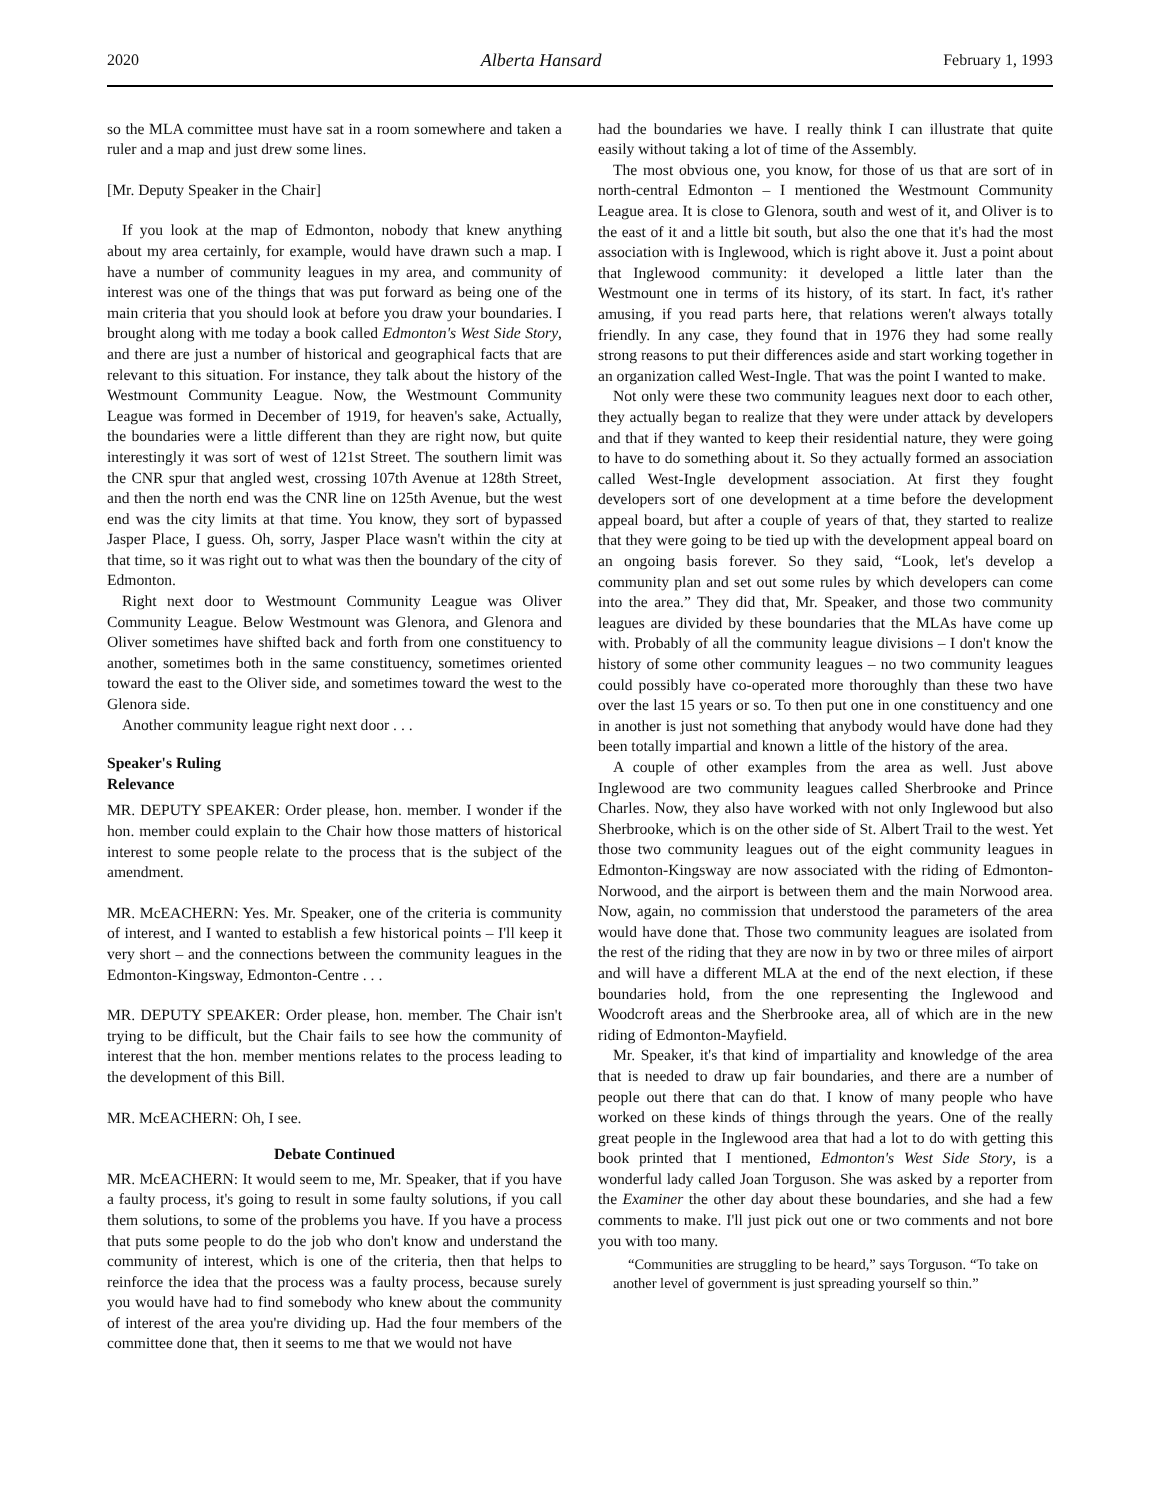2020 Alberta Hansard February 1, 1993
so the MLA committee must have sat in a room somewhere and taken a ruler and a map and just drew some lines.
[Mr. Deputy Speaker in the Chair]
If you look at the map of Edmonton, nobody that knew anything about my area certainly, for example, would have drawn such a map. I have a number of community leagues in my area, and community of interest was one of the things that was put forward as being one of the main criteria that you should look at before you draw your boundaries. I brought along with me today a book called Edmonton's West Side Story, and there are just a number of historical and geographical facts that are relevant to this situation. For instance, they talk about the history of the Westmount Community League. Now, the Westmount Community League was formed in December of 1919, for heaven's sake, Actually, the boundaries were a little different than they are right now, but quite interestingly it was sort of west of 121st Street. The southern limit was the CNR spur that angled west, crossing 107th Avenue at 128th Street, and then the north end was the CNR line on 125th Avenue, but the west end was the city limits at that time. You know, they sort of bypassed Jasper Place, I guess. Oh, sorry, Jasper Place wasn't within the city at that time, so it was right out to what was then the boundary of the city of Edmonton.
Right next door to Westmount Community League was Oliver Community League. Below Westmount was Glenora, and Glenora and Oliver sometimes have shifted back and forth from one constituency to another, sometimes both in the same constituency, sometimes oriented toward the east to the Oliver side, and sometimes toward the west to the Glenora side.
Another community league right next door . . .
Speaker's Ruling
Relevance
MR. DEPUTY SPEAKER: Order please, hon. member. I wonder if the hon. member could explain to the Chair how those matters of historical interest to some people relate to the process that is the subject of the amendment.
MR. McEACHERN: Yes. Mr. Speaker, one of the criteria is community of interest, and I wanted to establish a few historical points – I'll keep it very short – and the connections between the community leagues in the Edmonton-Kingsway, Edmonton-Centre . . .
MR. DEPUTY SPEAKER: Order please, hon. member. The Chair isn't trying to be difficult, but the Chair fails to see how the community of interest that the hon. member mentions relates to the process leading to the development of this Bill.
MR. McEACHERN: Oh, I see.
Debate Continued
MR. McEACHERN: It would seem to me, Mr. Speaker, that if you have a faulty process, it's going to result in some faulty solutions, if you call them solutions, to some of the problems you have. If you have a process that puts some people to do the job who don't know and understand the community of interest, which is one of the criteria, then that helps to reinforce the idea that the process was a faulty process, because surely you would have had to find somebody who knew about the community of interest of the area you're dividing up. Had the four members of the committee done that, then it seems to me that we would not have
had the boundaries we have. I really think I can illustrate that quite easily without taking a lot of time of the Assembly.
The most obvious one, you know, for those of us that are sort of in north-central Edmonton – I mentioned the Westmount Community League area. It is close to Glenora, south and west of it, and Oliver is to the east of it and a little bit south, but also the one that it's had the most association with is Inglewood, which is right above it. Just a point about that Inglewood community: it developed a little later than the Westmount one in terms of its history, of its start. In fact, it's rather amusing, if you read parts here, that relations weren't always totally friendly. In any case, they found that in 1976 they had some really strong reasons to put their differences aside and start working together in an organization called West-Ingle. That was the point I wanted to make.
Not only were these two community leagues next door to each other, they actually began to realize that they were under attack by developers and that if they wanted to keep their residential nature, they were going to have to do something about it. So they actually formed an association called West-Ingle development association. At first they fought developers sort of one development at a time before the development appeal board, but after a couple of years of that, they started to realize that they were going to be tied up with the development appeal board on an ongoing basis forever. So they said, “Look, let's develop a community plan and set out some rules by which developers can come into the area.” They did that, Mr. Speaker, and those two community leagues are divided by these boundaries that the MLAs have come up with. Probably of all the community league divisions – I don't know the history of some other community leagues – no two community leagues could possibly have co-operated more thoroughly than these two have over the last 15 years or so. To then put one in one constituency and one in another is just not something that anybody would have done had they been totally impartial and known a little of the history of the area.
A couple of other examples from the area as well. Just above Inglewood are two community leagues called Sherbrooke and Prince Charles. Now, they also have worked with not only Inglewood but also Sherbrooke, which is on the other side of St. Albert Trail to the west. Yet those two community leagues out of the eight community leagues in Edmonton-Kingsway are now associated with the riding of Edmonton-Norwood, and the airport is between them and the main Norwood area. Now, again, no commission that understood the parameters of the area would have done that. Those two community leagues are isolated from the rest of the riding that they are now in by two or three miles of airport and will have a different MLA at the end of the next election, if these boundaries hold, from the one representing the Inglewood and Woodcroft areas and the Sherbrooke area, all of which are in the new riding of Edmonton-Mayfield.
Mr. Speaker, it's that kind of impartiality and knowledge of the area that is needed to draw up fair boundaries, and there are a number of people out there that can do that. I know of many people who have worked on these kinds of things through the years. One of the really great people in the Inglewood area that had a lot to do with getting this book printed that I mentioned, Edmonton's West Side Story, is a wonderful lady called Joan Torguson. She was asked by a reporter from the Examiner the other day about these boundaries, and she had a few comments to make. I'll just pick out one or two comments and not bore you with too many.
“Communities are struggling to be heard,” says Torguson. “To take on another level of government is just spreading yourself so thin.”